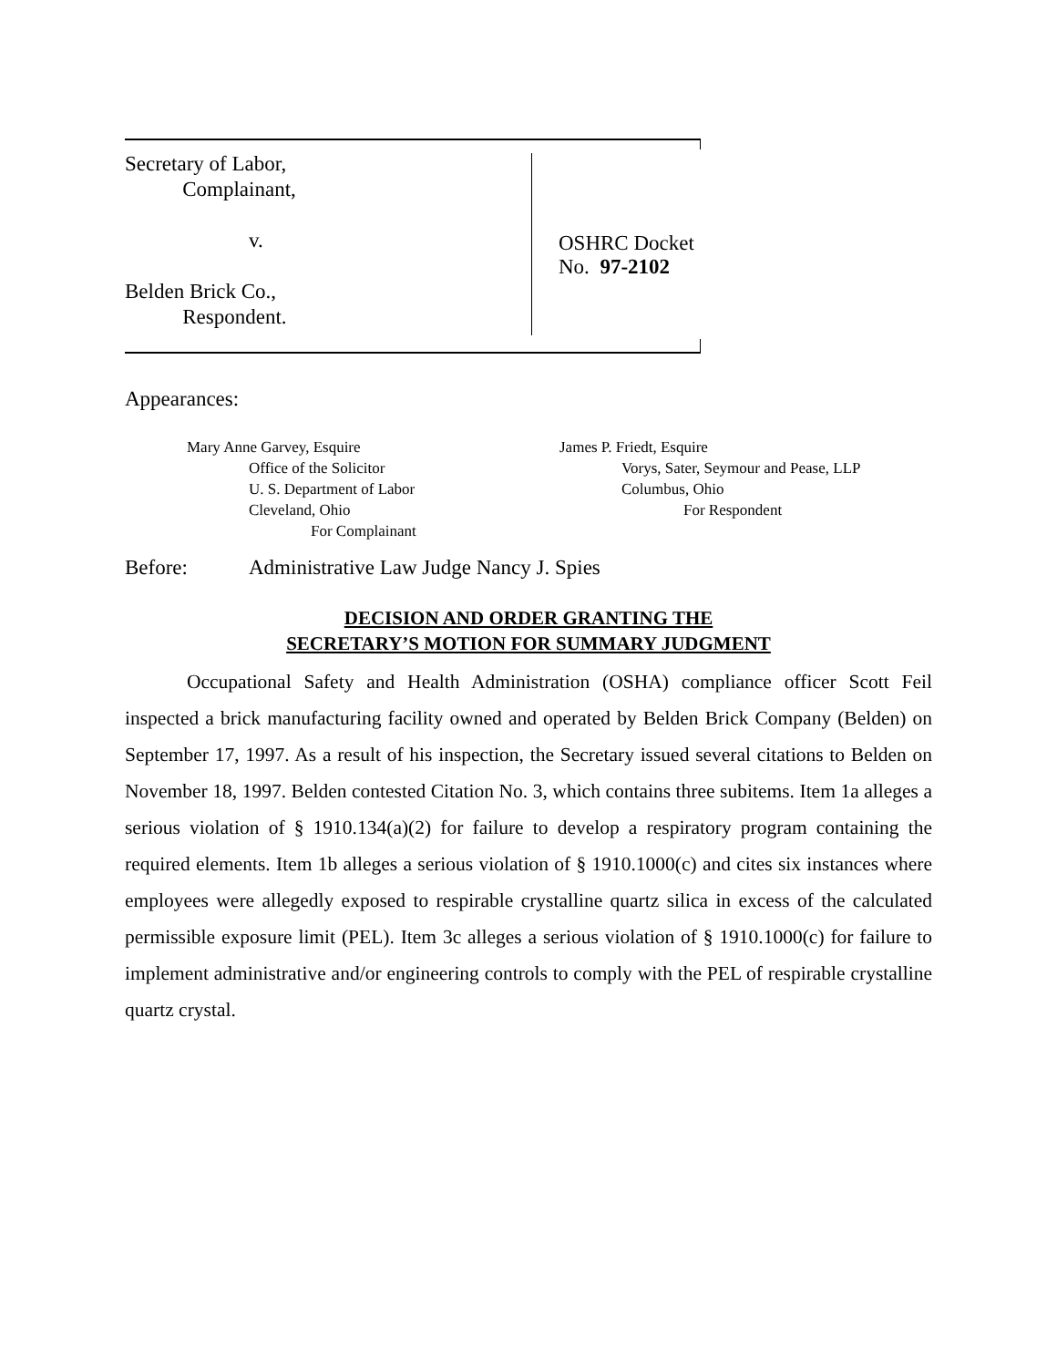Secretary of Labor,
Complainant,
v.
Belden Brick Co.,
Respondent.
OSHRC Docket No. 97-2102
Appearances:
Mary Anne Garvey, Esquire
Office of the Solicitor
U. S. Department of Labor
Cleveland, Ohio
For Complainant
James P. Friedt, Esquire
Vorys, Sater, Seymour and Pease, LLP
Columbus, Ohio
For Respondent
Before: Administrative Law Judge Nancy J. Spies
DECISION AND ORDER GRANTING THE
SECRETARY’S MOTION FOR SUMMARY JUDGMENT
Occupational Safety and Health Administration (OSHA) compliance officer Scott Feil inspected a brick manufacturing facility owned and operated by Belden Brick Company (Belden) on September 17, 1997. As a result of his inspection, the Secretary issued several citations to Belden on November 18, 1997. Belden contested Citation No. 3, which contains three subitems. Item 1a alleges a serious violation of § 1910.134(a)(2) for failure to develop a respiratory program containing the required elements. Item 1b alleges a serious violation of § 1910.1000(c) and cites six instances where employees were allegedly exposed to respirable crystalline quartz silica in excess of the calculated permissible exposure limit (PEL). Item 3c alleges a serious violation of § 1910.1000(c) for failure to implement administrative and/or engineering controls to comply with the PEL of respirable crystalline quartz crystal.